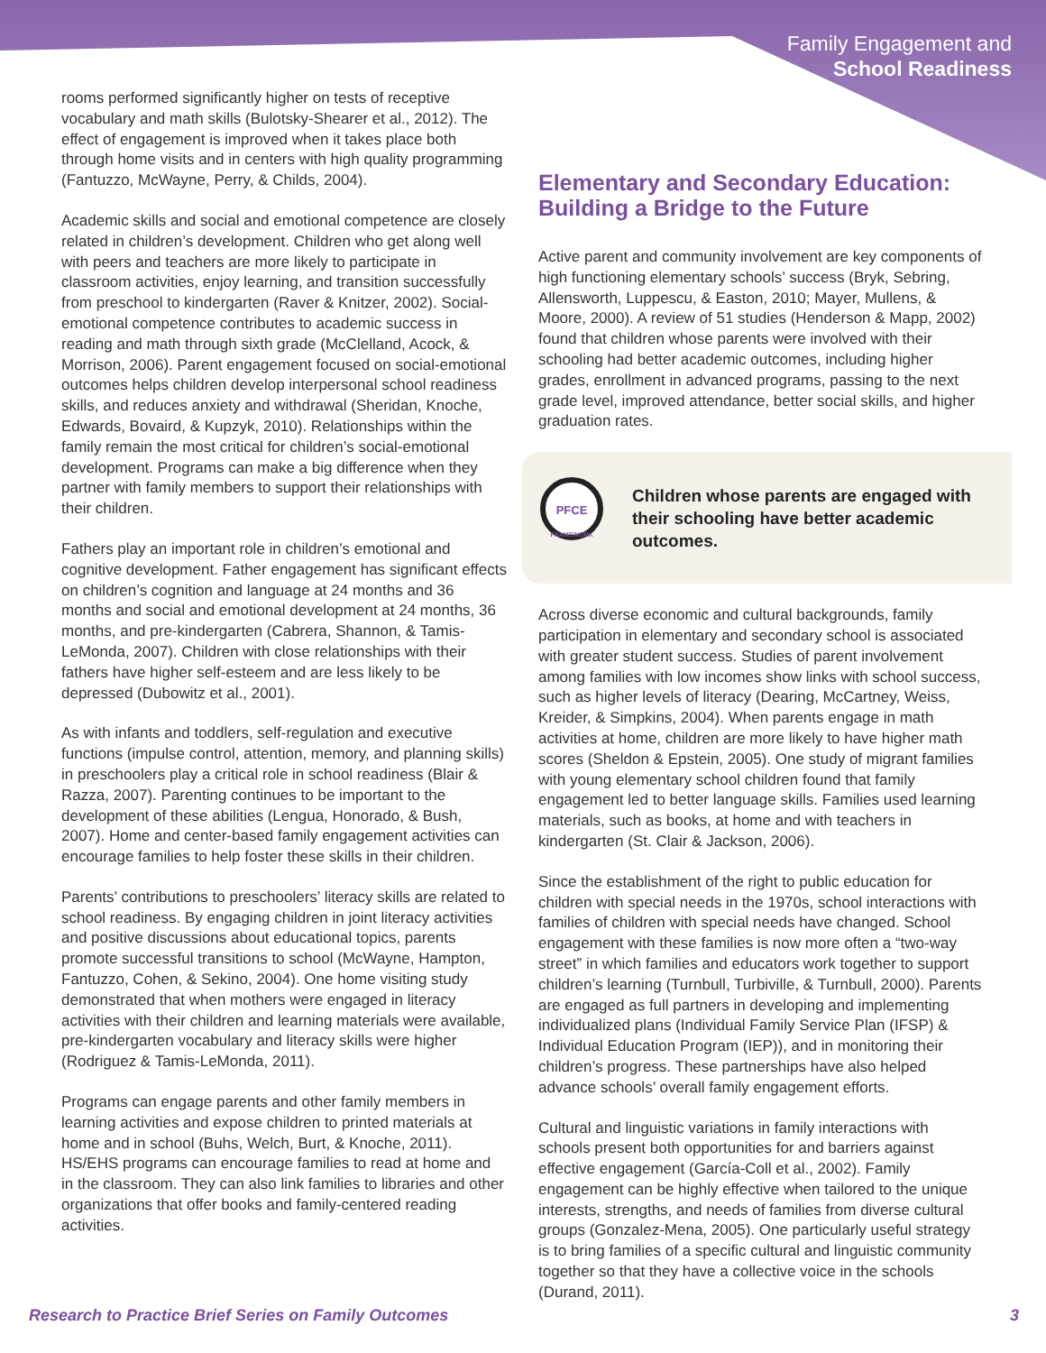Family Engagement and
School Readiness
rooms performed significantly higher on tests of receptive vocabulary and math skills (Bulotsky-Shearer et al., 2012). The effect of engagement is improved when it takes place both through home visits and in centers with high quality programming (Fantuzzo, McWayne, Perry, & Childs, 2004).
Academic skills and social and emotional competence are closely related in children’s development. Children who get along well with peers and teachers are more likely to participate in classroom activities, enjoy learning, and transition successfully from preschool to kindergarten (Raver & Knitzer, 2002). Social-emotional competence contributes to academic success in reading and math through sixth grade (McClelland, Acock, & Morrison, 2006). Parent engagement focused on social-emotional outcomes helps children develop interpersonal school readiness skills, and reduces anxiety and withdrawal (Sheridan, Knoche, Edwards, Bovaird, & Kupzyk, 2010). Relationships within the family remain the most critical for children’s social-emotional development. Programs can make a big difference when they partner with family members to support their relationships with their children.
Fathers play an important role in children’s emotional and cognitive development. Father engagement has significant effects on children’s cognition and language at 24 months and 36 months and social and emotional development at 24 months, 36 months, and pre-kindergarten (Cabrera, Shannon, & Tamis-LeMonda, 2007). Children with close relationships with their fathers have higher self-esteem and are less likely to be depressed (Dubowitz et al., 2001).
As with infants and toddlers, self-regulation and executive functions (impulse control, attention, memory, and planning skills) in preschoolers play a critical role in school readiness (Blair & Razza, 2007). Parenting continues to be important to the development of these abilities (Lengua, Honorado, & Bush, 2007). Home and center-based family engagement activities can encourage families to help foster these skills in their children.
Parents’ contributions to preschoolers’ literacy skills are related to school readiness. By engaging children in joint literacy activities and positive discussions about educational topics, parents promote successful transitions to school (McWayne, Hampton, Fantuzzo, Cohen, & Sekino, 2004). One home visiting study demonstrated that when mothers were engaged in literacy activities with their children and learning materials were available, pre-kindergarten vocabulary and literacy skills were higher (Rodriguez & Tamis-LeMonda, 2011).
Programs can engage parents and other family members in learning activities and expose children to printed materials at home and in school (Buhs, Welch, Burt, & Knoche, 2011). HS/EHS programs can encourage families to read at home and in the classroom. They can also link families to libraries and other organizations that offer books and family-centered reading activities.
Elementary and Secondary Education: Building a Bridge to the Future
Active parent and community involvement are key components of high functioning elementary schools’ success (Bryk, Sebring, Allensworth, Luppescu, & Easton, 2010; Mayer, Mullens, & Moore, 2000). A review of 51 studies (Henderson & Mapp, 2002) found that children whose parents were involved with their schooling had better academic outcomes, including higher grades, enrollment in advanced programs, passing to the next grade level, improved attendance, better social skills, and higher graduation rates.
PFCE
FRAMEWORK
Children whose parents are engaged with their schooling have better academic outcomes.
Across diverse economic and cultural backgrounds, family participation in elementary and secondary school is associated with greater student success. Studies of parent involvement among families with low incomes show links with school success, such as higher levels of literacy (Dearing, McCartney, Weiss, Kreider, & Simpkins, 2004). When parents engage in math activities at home, children are more likely to have higher math scores (Sheldon & Epstein, 2005). One study of migrant families with young elementary school children found that family engagement led to better language skills. Families used learning materials, such as books, at home and with teachers in kindergarten (St. Clair & Jackson, 2006).
Since the establishment of the right to public education for children with special needs in the 1970s, school interactions with families of children with special needs have changed. School engagement with these families is now more often a “two-way street” in which families and educators work together to support children’s learning (Turnbull, Turbiville, & Turnbull, 2000). Parents are engaged as full partners in developing and implementing individualized plans (Individual Family Service Plan (IFSP) & Individual Education Program (IEP)), and in monitoring their children’s progress. These partnerships have also helped advance schools’ overall family engagement efforts.
Cultural and linguistic variations in family interactions with schools present both opportunities for and barriers against effective engagement (García-Coll et al., 2002). Family engagement can be highly effective when tailored to the unique interests, strengths, and needs of families from diverse cultural groups (Gonzalez-Mena, 2005). One particularly useful strategy is to bring families of a specific cultural and linguistic community together so that they have a collective voice in the schools (Durand, 2011).
Research to Practice Brief Series on Family Outcomes 3